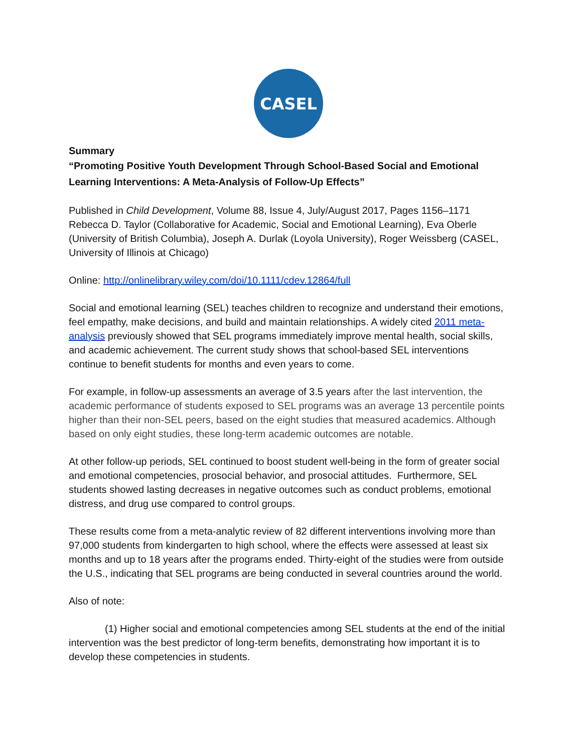CASEL
Summary
“Promoting Positive Youth Development Through School-Based Social and Emotional Learning Interventions: A Meta-Analysis of Follow-Up Effects”
Published in Child Development, Volume 88, Issue 4, July/August 2017, Pages 1156–1171 Rebecca D. Taylor (Collaborative for Academic, Social and Emotional Learning), Eva Oberle (University of British Columbia), Joseph A. Durlak (Loyola University), Roger Weissberg (CASEL, University of Illinois at Chicago)
Online: http://onlinelibrary.wiley.com/doi/10.1111/cdev.12864/full
Social and emotional learning (SEL) teaches children to recognize and understand their emotions, feel empathy, make decisions, and build and maintain relationships. A widely cited 2011 meta-analysis previously showed that SEL programs immediately improve mental health, social skills, and academic achievement. The current study shows that school-based SEL interventions continue to benefit students for months and even years to come.
For example, in follow-up assessments an average of 3.5 years after the last intervention, the academic performance of students exposed to SEL programs was an average 13 percentile points higher than their non-SEL peers, based on the eight studies that measured academics. Although based on only eight studies, these long-term academic outcomes are notable.
At other follow-up periods, SEL continued to boost student well-being in the form of greater social and emotional competencies, prosocial behavior, and prosocial attitudes. Furthermore, SEL students showed lasting decreases in negative outcomes such as conduct problems, emotional distress, and drug use compared to control groups.
These results come from a meta-analytic review of 82 different interventions involving more than 97,000 students from kindergarten to high school, where the effects were assessed at least six months and up to 18 years after the programs ended. Thirty-eight of the studies were from outside the U.S., indicating that SEL programs are being conducted in several countries around the world.
Also of note:
(1) Higher social and emotional competencies among SEL students at the end of the initial intervention was the best predictor of long-term benefits, demonstrating how important it is to develop these competencies in students.